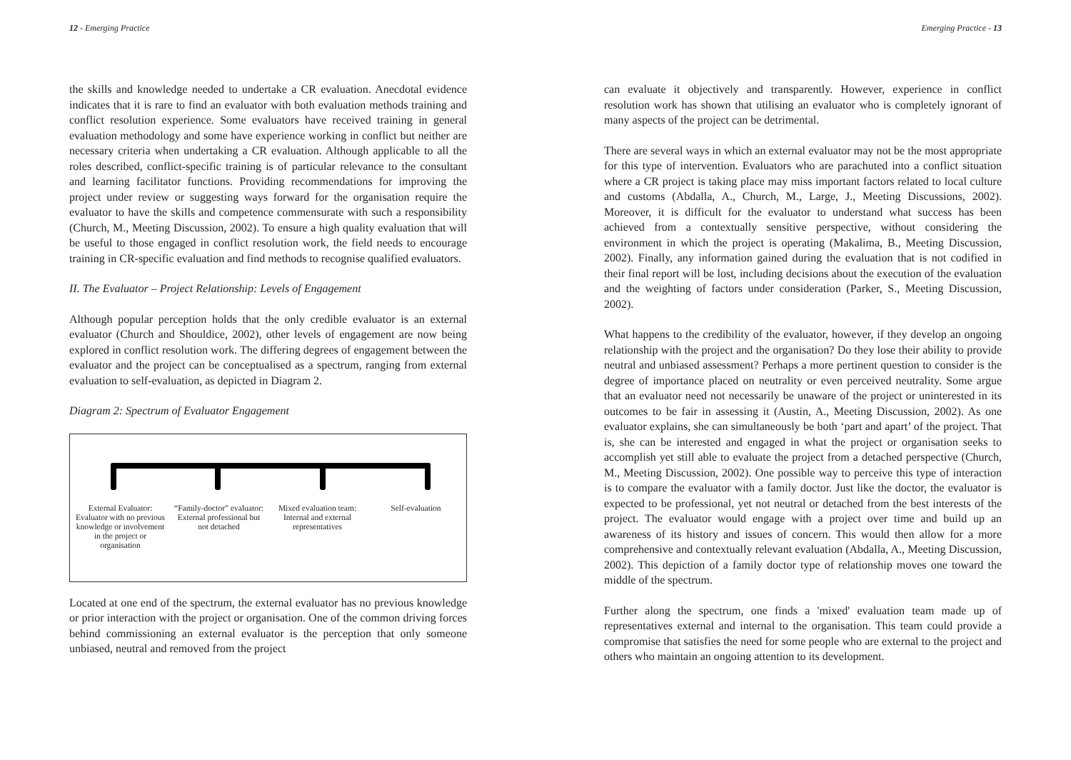12 - Emerging Practice
the skills and knowledge needed to undertake a CR evaluation. Anecdotal evidence indicates that it is rare to find an evaluator with both evaluation methods training and conflict resolution experience. Some evaluators have received training in general evaluation methodology and some have experience working in conflict but neither are necessary criteria when undertaking a CR evaluation. Although applicable to all the roles described, conflict-specific training is of particular relevance to the consultant and learning facilitator functions. Providing recommendations for improving the project under review or suggesting ways forward for the organisation require the evaluator to have the skills and competence commensurate with such a responsibility (Church, M., Meeting Discussion, 2002). To ensure a high quality evaluation that will be useful to those engaged in conflict resolution work, the field needs to encourage training in CR-specific evaluation and find methods to recognise qualified evaluators.
II. The Evaluator – Project Relationship: Levels of Engagement
Although popular perception holds that the only credible evaluator is an external evaluator (Church and Shouldice, 2002), other levels of engagement are now being explored in conflict resolution work. The differing degrees of engagement between the evaluator and the project can be conceptualised as a spectrum, ranging from external evaluation to self-evaluation, as depicted in Diagram 2.
Diagram 2: Spectrum of Evaluator Engagement
External Evaluator: Evaluator with no previous knowledge or involvement in the project or organisation
“Family-doctor” evaluator: External professional but not detached
Mixed evaluation team: Internal and external representatives
Self-evaluation
Located at one end of the spectrum, the external evaluator has no previous knowledge or prior interaction with the project or organisation. One of the common driving forces behind commissioning an external evaluator is the perception that only someone unbiased, neutral and removed from the project
Emerging Practice - 13
can evaluate it objectively and transparently. However, experience in conflict resolution work has shown that utilising an evaluator who is completely ignorant of many aspects of the project can be detrimental.
There are several ways in which an external evaluator may not be the most appropriate for this type of intervention. Evaluators who are parachuted into a conflict situation where a CR project is taking place may miss important factors related to local culture and customs (Abdalla, A., Church, M., Large, J., Meeting Discussions, 2002). Moreover, it is difficult for the evaluator to understand what success has been achieved from a contextually sensitive perspective, without considering the environment in which the project is operating (Makalima, B., Meeting Discussion, 2002). Finally, any information gained during the evaluation that is not codified in their final report will be lost, including decisions about the execution of the evaluation and the weighting of factors under consideration (Parker, S., Meeting Discussion, 2002).
What happens to the credibility of the evaluator, however, if they develop an ongoing relationship with the project and the organisation? Do they lose their ability to provide neutral and unbiased assessment? Perhaps a more pertinent question to consider is the degree of importance placed on neutrality or even perceived neutrality. Some argue that an evaluator need not necessarily be unaware of the project or uninterested in its outcomes to be fair in assessing it (Austin, A., Meeting Discussion, 2002). As one evaluator explains, she can simultaneously be both ‘part and apart’ of the project. That is, she can be interested and engaged in what the project or organisation seeks to accomplish yet still able to evaluate the project from a detached perspective (Church, M., Meeting Discussion, 2002). One possible way to perceive this type of interaction is to compare the evaluator with a family doctor. Just like the doctor, the evaluator is expected to be professional, yet not neutral or detached from the best interests of the project. The evaluator would engage with a project over time and build up an awareness of its history and issues of concern. This would then allow for a more comprehensive and contextually relevant evaluation (Abdalla, A., Meeting Discussion, 2002). This depiction of a family doctor type of relationship moves one toward the middle of the spectrum.
Further along the spectrum, one finds a 'mixed' evaluation team made up of representatives external and internal to the organisation. This team could provide a compromise that satisfies the need for some people who are external to the project and others who maintain an ongoing attention to its development.